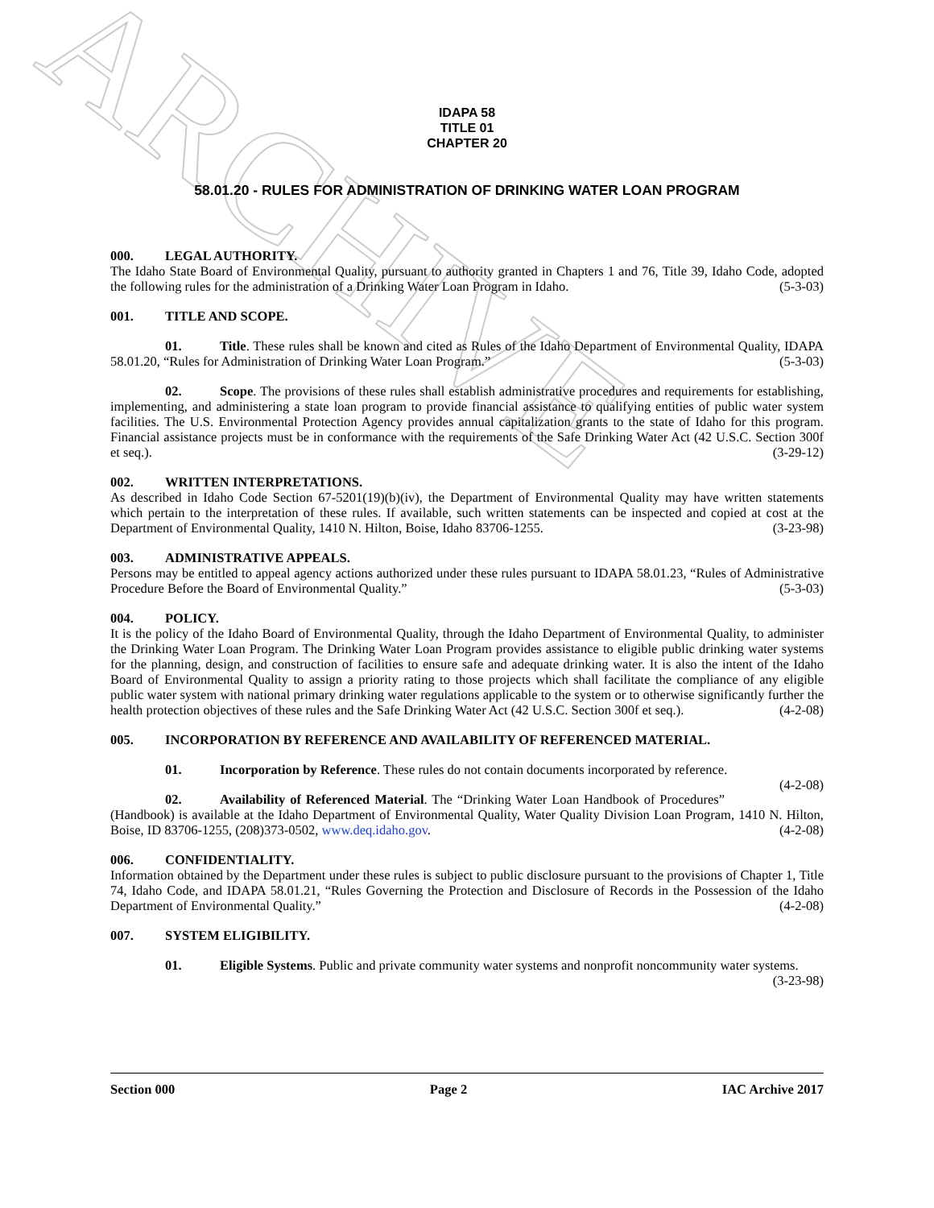ARCHIVE
IDAPA 58
TITLE 01
CHAPTER 20
58.01.20 - RULES FOR ADMINISTRATION OF DRINKING WATER LOAN PROGRAM
000. LEGAL AUTHORITY.
The Idaho State Board of Environmental Quality, pursuant to authority granted in Chapters 1 and 76, Title 39, Idaho Code, adopted the following rules for the administration of a Drinking Water Loan Program in Idaho. (5-3-03)
001. TITLE AND SCOPE.
01. Title. These rules shall be known and cited as Rules of the Idaho Department of Environmental Quality, IDAPA 58.01.20, “Rules for Administration of Drinking Water Loan Program.” (5-3-03)
02. Scope. The provisions of these rules shall establish administrative procedures and requirements for establishing, implementing, and administering a state loan program to provide financial assistance to qualifying entities of public water system facilities. The U.S. Environmental Protection Agency provides annual capitalization grants to the state of Idaho for this program. Financial assistance projects must be in conformance with the requirements of the Safe Drinking Water Act (42 U.S.C. Section 300f et seq.). (3-29-12)
002. WRITTEN INTERPRETATIONS.
As described in Idaho Code Section 67-5201(19)(b)(iv), the Department of Environmental Quality may have written statements which pertain to the interpretation of these rules. If available, such written statements can be inspected and copied at cost at the Department of Environmental Quality, 1410 N. Hilton, Boise, Idaho 83706-1255. (3-23-98)
003. ADMINISTRATIVE APPEALS.
Persons may be entitled to appeal agency actions authorized under these rules pursuant to IDAPA 58.01.23, “Rules of Administrative Procedure Before the Board of Environmental Quality.” (5-3-03)
004. POLICY.
It is the policy of the Idaho Board of Environmental Quality, through the Idaho Department of Environmental Quality, to administer the Drinking Water Loan Program. The Drinking Water Loan Program provides assistance to eligible public drinking water systems for the planning, design, and construction of facilities to ensure safe and adequate drinking water. It is also the intent of the Idaho Board of Environmental Quality to assign a priority rating to those projects which shall facilitate the compliance of any eligible public water system with national primary drinking water regulations applicable to the system or to otherwise significantly further the health protection objectives of these rules and the Safe Drinking Water Act (42 U.S.C. Section 300f et seq.). (4-2-08)
005. INCORPORATION BY REFERENCE AND AVAILABILITY OF REFERENCED MATERIAL.
01. Incorporation by Reference. These rules do not contain documents incorporated by reference. (4-2-08)
02. Availability of Referenced Material. The “Drinking Water Loan Handbook of Procedures” (Handbook) is available at the Idaho Department of Environmental Quality, Water Quality Division Loan Program, 1410 N. Hilton, Boise, ID 83706-1255, (208)373-0502, www.deq.idaho.gov. (4-2-08)
006. CONFIDENTIALITY.
Information obtained by the Department under these rules is subject to public disclosure pursuant to the provisions of Chapter 1, Title 74, Idaho Code, and IDAPA 58.01.21, “Rules Governing the Protection and Disclosure of Records in the Possession of the Idaho Department of Environmental Quality.” (4-2-08)
007. SYSTEM ELIGIBILITY.
01. Eligible Systems. Public and private community water systems and nonprofit noncommunity water systems. (3-23-98)
Section 000 Page 2 IAC Archive 2017